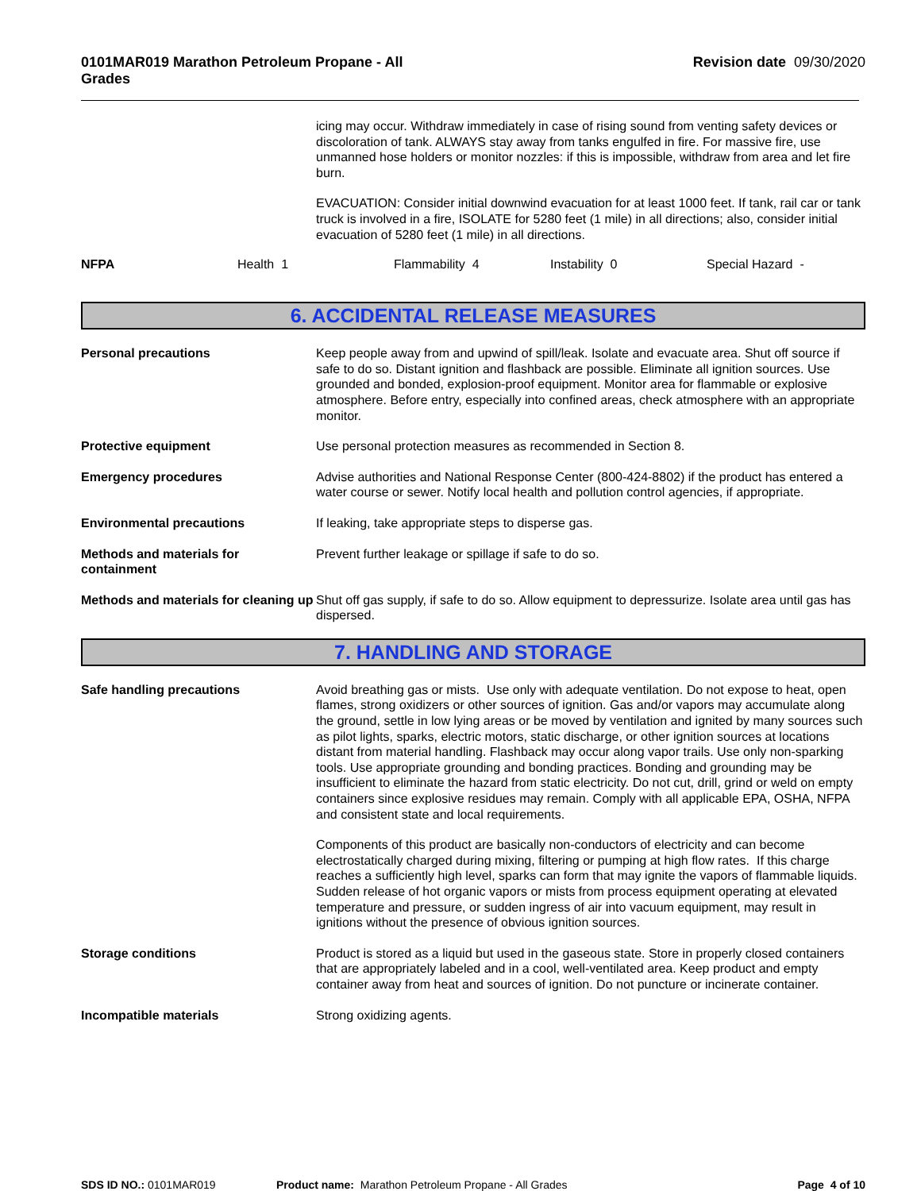0101MAR019 Marathon Petroleum Propane - All
Grades
Revision date 09/30/2020
icing may occur. Withdraw immediately in case of rising sound from venting safety devices or discoloration of tank. ALWAYS stay away from tanks engulfed in fire. For massive fire, use unmanned hose holders or monitor nozzles: if this is impossible, withdraw from area and let fire burn.
EVACUATION: Consider initial downwind evacuation for at least 1000 feet. If tank, rail car or tank truck is involved in a fire, ISOLATE for 5280 feet (1 mile) in all directions; also, consider initial evacuation of 5280 feet (1 mile) in all directions.
NFPA Health 1 Flammability 4 Instability 0 Special Hazard -
6. ACCIDENTAL RELEASE MEASURES
Personal precautions Keep people away from and upwind of spill/leak. Isolate and evacuate area. Shut off source if safe to do so. Distant ignition and flashback are possible. Eliminate all ignition sources. Use grounded and bonded, explosion-proof equipment. Monitor area for flammable or explosive atmosphere. Before entry, especially into confined areas, check atmosphere with an appropriate monitor.
Protective equipment Use personal protection measures as recommended in Section 8.
Emergency procedures Advise authorities and National Response Center (800-424-8802) if the product has entered a water course or sewer. Notify local health and pollution control agencies, if appropriate.
Environmental precautions If leaking, take appropriate steps to disperse gas.
Methods and materials for containment
Prevent further leakage or spillage if safe to do so.
Methods and materials for cleaning up
Shut off gas supply, if safe to do so. Allow equipment to depressurize. Isolate area until gas has dispersed.
7. HANDLING AND STORAGE
Safe handling precautions Avoid breathing gas or mists. Use only with adequate ventilation. Do not expose to heat, open flames, strong oxidizers or other sources of ignition. Gas and/or vapors may accumulate along the ground, settle in low lying areas or be moved by ventilation and ignited by many sources such as pilot lights, sparks, electric motors, static discharge, or other ignition sources at locations distant from material handling. Flashback may occur along vapor trails. Use only non-sparking tools. Use appropriate grounding and bonding practices. Bonding and grounding may be insufficient to eliminate the hazard from static electricity. Do not cut, drill, grind or weld on empty containers since explosive residues may remain. Comply with all applicable EPA, OSHA, NFPA and consistent state and local requirements.
Components of this product are basically non-conductors of electricity and can become electrostatically charged during mixing, filtering or pumping at high flow rates. If this charge reaches a sufficiently high level, sparks can form that may ignite the vapors of flammable liquids. Sudden release of hot organic vapors or mists from process equipment operating at elevated temperature and pressure, or sudden ingress of air into vacuum equipment, may result in ignitions without the presence of obvious ignition sources.
Storage conditions Product is stored as a liquid but used in the gaseous state. Store in properly closed containers that are appropriately labeled and in a cool, well-ventilated area. Keep product and empty container away from heat and sources of ignition. Do not puncture or incinerate container.
Incompatible materials Strong oxidizing agents.
SDS ID NO.: 0101MAR019 Product name: Marathon Petroleum Propane - All Grades Page 4 of 10